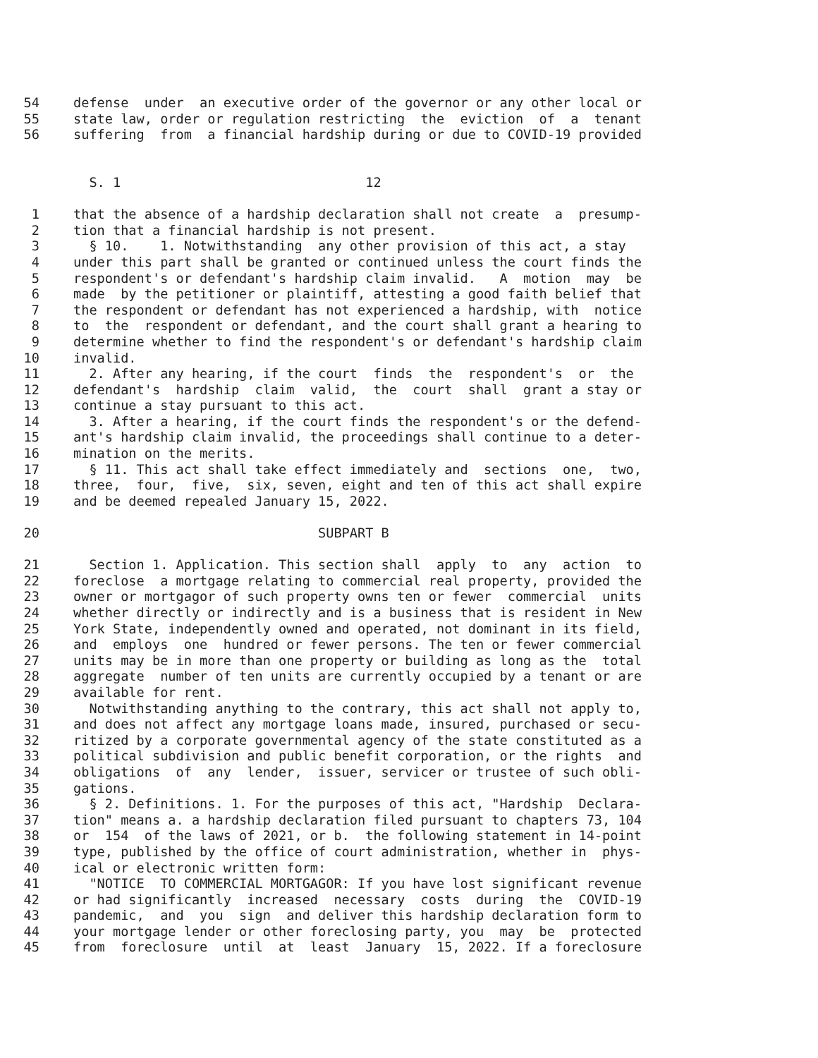54 defense under an executive order of the governor or any other local or
55 state law, order or regulation restricting the eviction of a tenant
56 suffering from a financial hardship during or due to COVID-19 provided
S. 1 12
1 that the absence of a hardship declaration shall not create a presump-
2 tion that a financial hardship is not present.
3 § 10. 1. Notwithstanding any other provision of this act, a stay
4 under this part shall be granted or continued unless the court finds the
5 respondent's or defendant's hardship claim invalid. A motion may be
6 made by the petitioner or plaintiff, attesting a good faith belief that
7 the respondent or defendant has not experienced a hardship, with notice
8 to the respondent or defendant, and the court shall grant a hearing to
9 determine whether to find the respondent's or defendant's hardship claim
10 invalid.
11 2. After any hearing, if the court finds the respondent's or the
12 defendant's hardship claim valid, the court shall grant a stay or
13 continue a stay pursuant to this act.
14 3. After a hearing, if the court finds the respondent's or the defend-
15 ant's hardship claim invalid, the proceedings shall continue to a deter-
16 mination on the merits.
17 § 11. This act shall take effect immediately and sections one, two,
18 three, four, five, six, seven, eight and ten of this act shall expire
19 and be deemed repealed January 15, 2022.
20 SUBPART B
21 Section 1. Application. This section shall apply to any action to
22 foreclose a mortgage relating to commercial real property, provided the
23 owner or mortgagor of such property owns ten or fewer commercial units
24 whether directly or indirectly and is a business that is resident in New
25 York State, independently owned and operated, not dominant in its field,
26 and employs one hundred or fewer persons. The ten or fewer commercial
27 units may be in more than one property or building as long as the total
28 aggregate number of ten units are currently occupied by a tenant or are
29 available for rent.
30 Notwithstanding anything to the contrary, this act shall not apply to,
31 and does not affect any mortgage loans made, insured, purchased or secu-
32 ritized by a corporate governmental agency of the state constituted as a
33 political subdivision and public benefit corporation, or the rights and
34 obligations of any lender, issuer, servicer or trustee of such obli-
35 gations.
36 § 2. Definitions. 1. For the purposes of this act, "Hardship Declara-
37 tion" means a. a hardship declaration filed pursuant to chapters 73, 104
38 or 154 of the laws of 2021, or b. the following statement in 14-point
39 type, published by the office of court administration, whether in phys-
40 ical or electronic written form:
41 "NOTICE TO COMMERCIAL MORTGAGOR: If you have lost significant revenue
42 or had significantly increased necessary costs during the COVID-19
43 pandemic, and you sign and deliver this hardship declaration form to
44 your mortgage lender or other foreclosing party, you may be protected
45 from foreclosure until at least January 15, 2022. If a foreclosure